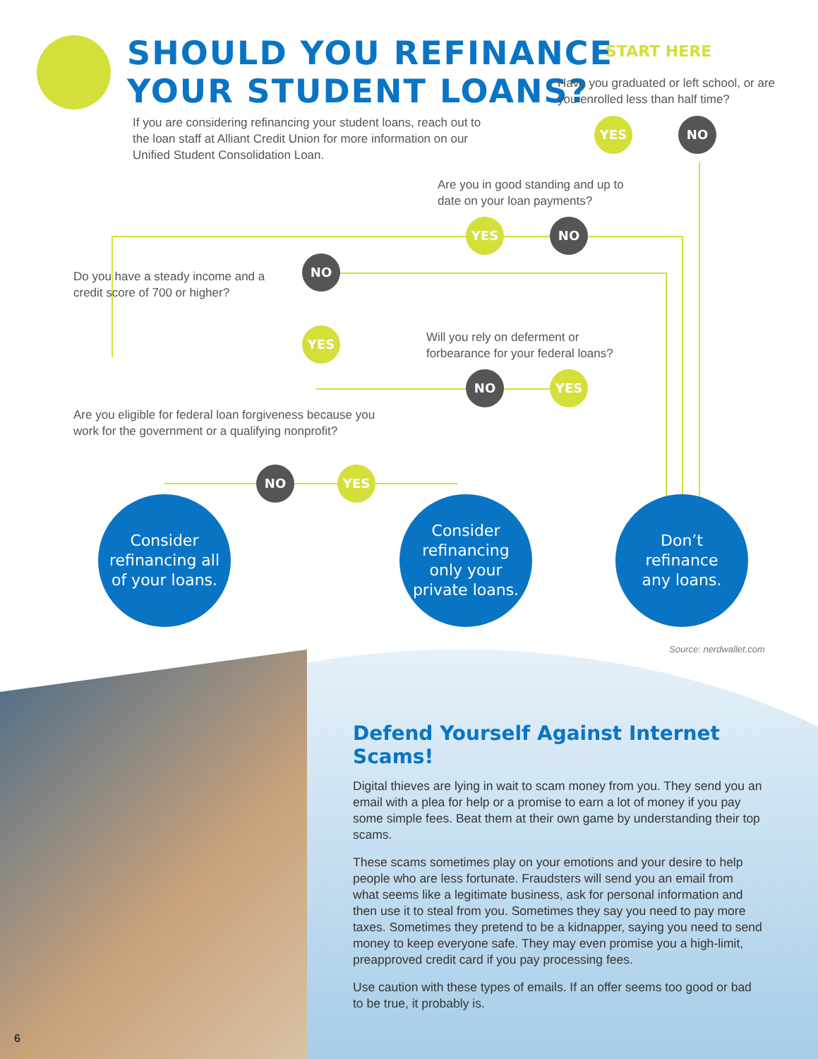SHOULD YOU REFINANCE
YOUR STUDENT LOANS?
If you are considering refinancing your student loans, reach out to the loan staff at Alliant Credit Union for more information on our Unified Student Consolidation Loan.
START HERE
Have you graduated or left school, or are you enrolled less than half time?
YES NO
Are you in good standing and up to date on your loan payments?
YES NO
Do you have a steady income and a credit score of 700 or higher?
NO
YES
Will you rely on deferment or forbearance for your federal loans?
NO YES
Are you eligible for federal loan forgiveness because you work for the government or a qualifying nonprofit?
NO YES
Consider
refinancing all
of your loans.
Consider
refinancing
only your
private loans.
Don’t
refinance
any loans.
Source: nerdwallet.com
Defend Yourself Against Internet Scams!
Digital thieves are lying in wait to scam money from you. They send you an email with a plea for help or a promise to earn a lot of money if you pay some simple fees. Beat them at their own game by understanding their top scams.
These scams sometimes play on your emotions and your desire to help people who are less fortunate. Fraudsters will send you an email from what seems like a legitimate business, ask for personal information and then use it to steal from you. Sometimes they say you need to pay more taxes. Sometimes they pretend to be a kidnapper, saying you need to send money to keep everyone safe. They may even promise you a high-limit, preapproved credit card if you pay processing fees.
Use caution with these types of emails. If an offer seems too good or bad to be true, it probably is.
6